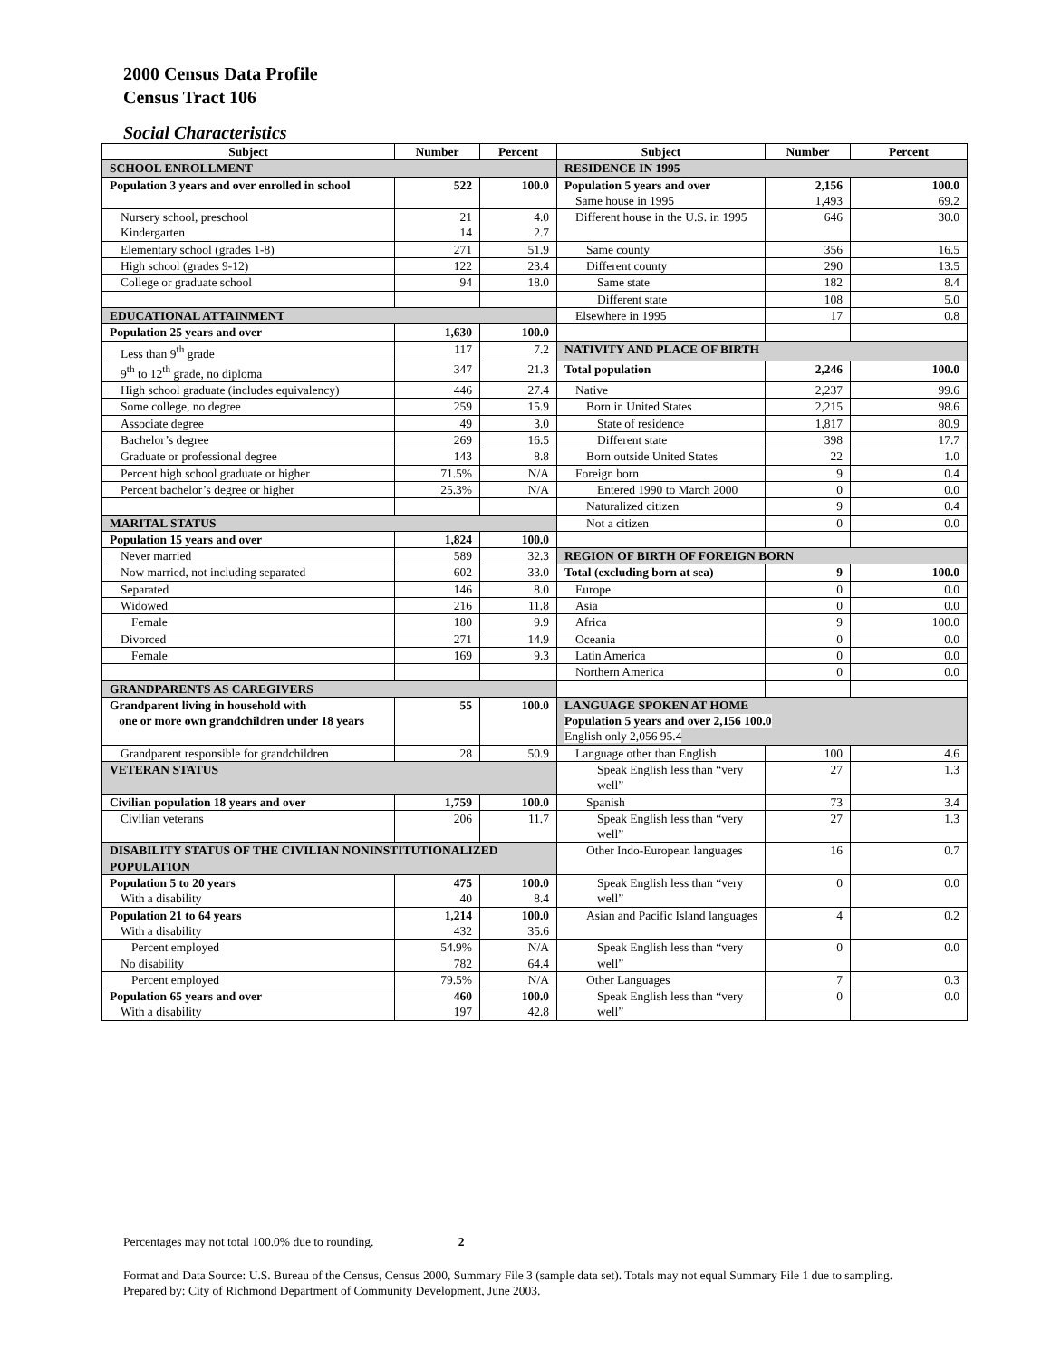2000 Census Data Profile
Census Tract 106
Social Characteristics
| Subject | Number | Percent | Subject | Number | Percent |
| --- | --- | --- | --- | --- | --- |
| SCHOOL ENROLLMENT | | | RESIDENCE IN 1995 | | |
| Population 3 years and over enrolled in school | 522 | 100.0 | Population 5 years and over Same house in 1995 | 2,156 1,493 | 100.0 69.2 |
| Nursery school, preschool Kindergarten | 21 14 | 4.0 2.7 | Different house in the U.S. in 1995 | 646 | 30.0 |
| Elementary school (grades 1-8) | 271 | 51.9 | Same county | 356 | 16.5 |
| High school (grades 9-12) | 122 | 23.4 | Different county | 290 | 13.5 |
| College or graduate school | 94 | 18.0 | Same state | 182 | 8.4 |
| | | | Different state | 108 | 5.0 |
| EDUCATIONAL ATTAINMENT | | | Elsewhere in 1995 | 17 | 0.8 |
| Population 25 years and over | 1,630 | 100.0 | | | |
| Less than 9<sup>th</sup> grade | 117 | 7.2 | NATIVITY AND PLACE OF BIRTH | | |
| 9<sup>th</sup> to 12<sup>th</sup> grade, no diploma | 347 | 21.3 | Total population | 2,246 | 100.0 |
| High school graduate (includes equivalency) | 446 | 27.4 | Native | 2,237 | 99.6 |
| Some college, no degree | 259 | 15.9 | Born in United States | 2,215 | 98.6 |
| Associate degree | 49 | 3.0 | State of residence | 1,817 | 80.9 |
| Bachelor’s degree | 269 | 16.5 | Different state | 398 | 17.7 |
| Graduate or professional degree | 143 | 8.8 | Born outside United States | 22 | 1.0 |
| Percent high school graduate or higher | 71.5% | N/A | Foreign born | 9 | 0.4 |
| Percent bachelor’s degree or higher | 25.3% | N/A | Entered 1990 to March 2000 | 0 | 0.0 |
| | | | Naturalized citizen | 9 | 0.4 |
| MARITAL STATUS | | | Not a citizen | 0 | 0.0 |
| Population 15 years and over | 1,824 | 100.0 | | | |
| Never married | 589 | 32.3 | REGION OF BIRTH OF FOREIGN BORN | | |
| Now married, not including separated | 602 | 33.0 | Total (excluding born at sea) | 9 | 100.0 |
| Separated | 146 | 8.0 | Europe | 0 | 0.0 |
| Widowed | 216 | 11.8 | Asia | 0 | 0.0 |
| Female | 180 | 9.9 | Africa | 9 | 100.0 |
| Divorced | 271 | 14.9 | Oceania | 0 | 0.0 |
| Female | 169 | 9.3 | Latin America | 0 | 0.0 |
| | | | Northern America | 0 | 0.0 |
| GRANDPARENTS AS CAREGIVERS | | | | | |
| Grandparent living in household with one or more own grandchildren under 18 years | 55 | 100.0 | LANGUAGE SPOKEN AT HOME Population 5 years and over 2,156 100.0 English only 2,056 95.4 | | |
| Grandparent responsible for grandchildren | 28 | 50.9 | Language other than English | 100 | 4.6 |
| VETERAN STATUS | | | Speak English less than “very well” | 27 | 1.3 |
| Civilian population 18 years and over | 1,759 | 100.0 | Spanish | 73 | 3.4 |
| Civilian veterans | 206 | 11.7 | Speak English less than “very well” | 27 | 1.3 |
| DISABILITY STATUS OF THE CIVILIAN NONINSTITUTIONALIZED POPULATION | | | Other Indo-European languages | 16 | 0.7 |
| Population 5 to 20 years With a disability | 475 40 | 100.0 8.4 | Speak English less than “very well” | 0 | 0.0 |
| Population 21 to 64 years With a disability | 1,214 432 | 100.0 35.6 | Asian and Pacific Island languages | 4 | 0.2 |
| Percent employed No disability | 54.9% 782 | N/A 64.4 | Speak English less than “very well” | 0 | 0.0 |
| Percent employed | 79.5% | N/A | Other Languages | 7 | 0.3 |
| Population 65 years and over With a disability | 460 197 | 100.0 42.8 | Speak English less than “very well” | 0 | 0.0 |
Percentages may not total 100.0% due to rounding. 2
Format and Data Source: U.S. Bureau of the Census, Census 2000, Summary File 3 (sample data set). Totals may not equal Summary File 1 due to sampling.
Prepared by: City of Richmond Department of Community Development, June 2003.